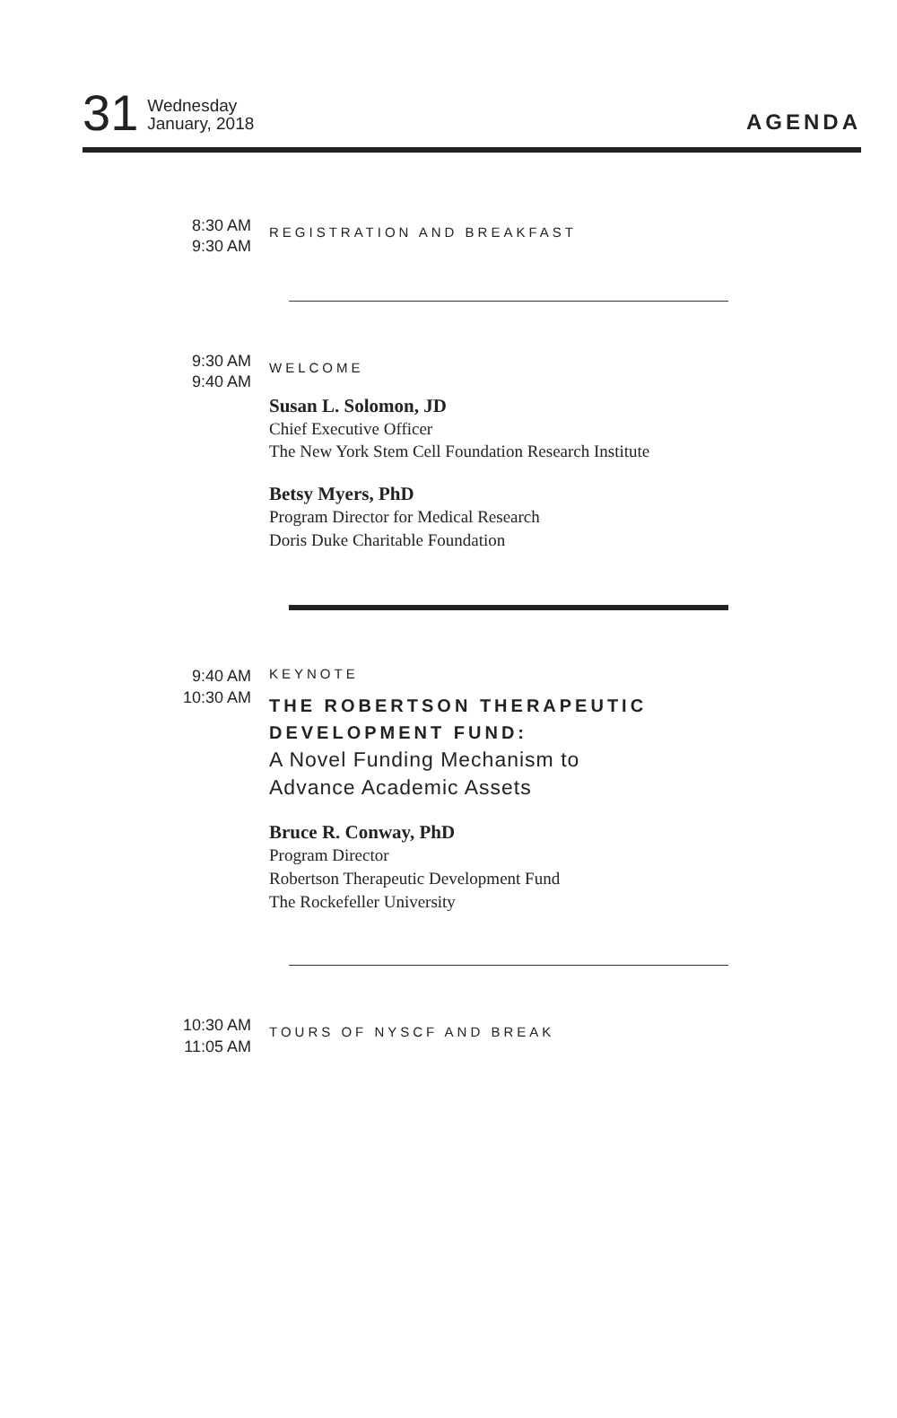31 Wednesday
January, 2018
AGENDA
8:30 AM
9:30 AM
REGISTRATION AND BREAKFAST
9:30 AM
9:40 AM
WELCOME
Susan L. Solomon, JD
Chief Executive Officer
The New York Stem Cell Foundation Research Institute
Betsy Myers, PhD
Program Director for Medical Research
Doris Duke Charitable Foundation
9:40 AM
10:30 AM
KEYNOTE
THE ROBERTSON THERAPEUTIC DEVELOPMENT FUND:
A Novel Funding Mechanism to
Advance Academic Assets
Bruce R. Conway, PhD
Program Director
Robertson Therapeutic Development Fund
The Rockefeller University
10:30 AM
11:05 AM
TOURS OF NYSCF AND BREAK